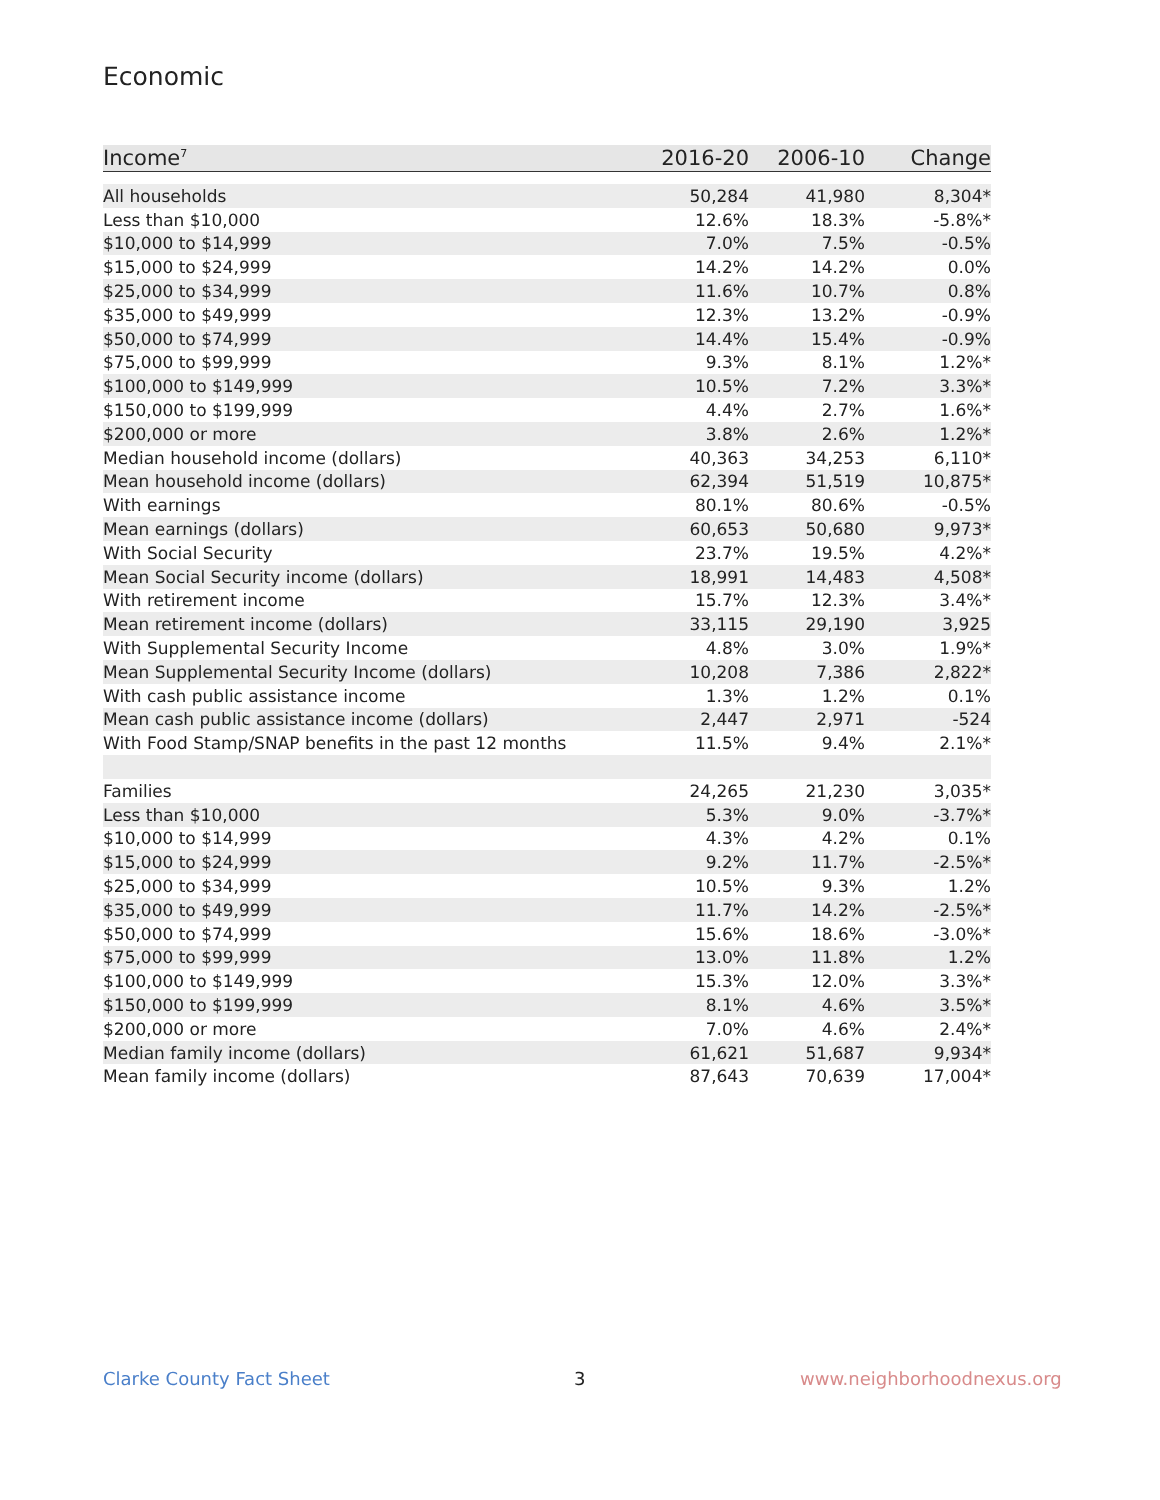Economic
| Income<sup>7</sup> | 2016-20 | 2006-10 | Change |
| --- | --- | --- | --- |
| All households | 50,284 | 41,980 | 8,304* |
| Less than $10,000 | 12.6% | 18.3% | -5.8%* |
| $10,000 to $14,999 | 7.0% | 7.5% | -0.5% |
| $15,000 to $24,999 | 14.2% | 14.2% | 0.0% |
| $25,000 to $34,999 | 11.6% | 10.7% | 0.8% |
| $35,000 to $49,999 | 12.3% | 13.2% | -0.9% |
| $50,000 to $74,999 | 14.4% | 15.4% | -0.9% |
| $75,000 to $99,999 | 9.3% | 8.1% | 1.2%* |
| $100,000 to $149,999 | 10.5% | 7.2% | 3.3%* |
| $150,000 to $199,999 | 4.4% | 2.7% | 1.6%* |
| $200,000 or more | 3.8% | 2.6% | 1.2%* |
| Median household income (dollars) | 40,363 | 34,253 | 6,110* |
| Mean household income (dollars) | 62,394 | 51,519 | 10,875* |
| With earnings | 80.1% | 80.6% | -0.5% |
| Mean earnings (dollars) | 60,653 | 50,680 | 9,973* |
| With Social Security | 23.7% | 19.5% | 4.2%* |
| Mean Social Security income (dollars) | 18,991 | 14,483 | 4,508* |
| With retirement income | 15.7% | 12.3% | 3.4%* |
| Mean retirement income (dollars) | 33,115 | 29,190 | 3,925 |
| With Supplemental Security Income | 4.8% | 3.0% | 1.9%* |
| Mean Supplemental Security Income (dollars) | 10,208 | 7,386 | 2,822* |
| With cash public assistance income | 1.3% | 1.2% | 0.1% |
| Mean cash public assistance income (dollars) | 2,447 | 2,971 | -524 |
| With Food Stamp/SNAP benefits in the past 12 months | 11.5% | 9.4% | 2.1%* |
| Families | 24,265 | 21,230 | 3,035* |
| Less than $10,000 | 5.3% | 9.0% | -3.7%* |
| $10,000 to $14,999 | 4.3% | 4.2% | 0.1% |
| $15,000 to $24,999 | 9.2% | 11.7% | -2.5%* |
| $25,000 to $34,999 | 10.5% | 9.3% | 1.2% |
| $35,000 to $49,999 | 11.7% | 14.2% | -2.5%* |
| $50,000 to $74,999 | 15.6% | 18.6% | -3.0%* |
| $75,000 to $99,999 | 13.0% | 11.8% | 1.2% |
| $100,000 to $149,999 | 15.3% | 12.0% | 3.3%* |
| $150,000 to $199,999 | 8.1% | 4.6% | 3.5%* |
| $200,000 or more | 7.0% | 4.6% | 2.4%* |
| Median family income (dollars) | 61,621 | 51,687 | 9,934* |
| Mean family income (dollars) | 87,643 | 70,639 | 17,004* |
Clarke County Fact Sheet 3 www.neighborhoodnexus.org